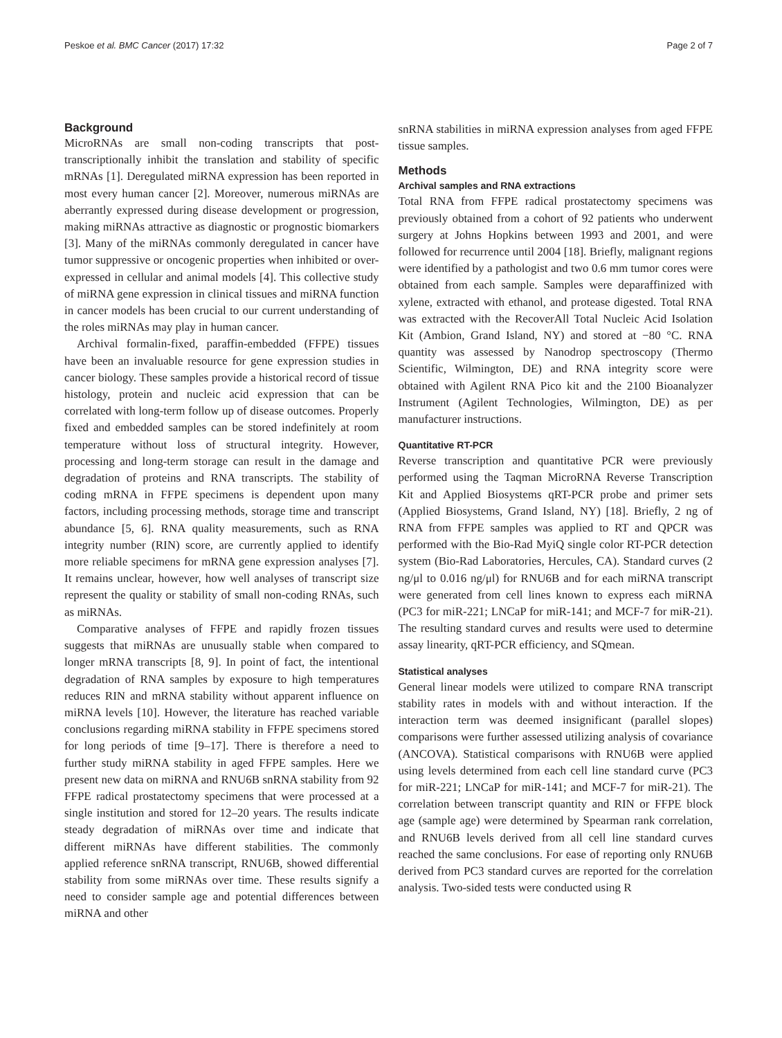Peskoe et al. BMC Cancer (2017) 17:32 Page 2 of 7
Background
MicroRNAs are small non-coding transcripts that post-transcriptionally inhibit the translation and stability of specific mRNAs [1]. Deregulated miRNA expression has been reported in most every human cancer [2]. Moreover, numerous miRNAs are aberrantly expressed during disease development or progression, making miRNAs attractive as diagnostic or prognostic biomarkers [3]. Many of the miRNAs commonly deregulated in cancer have tumor suppressive or oncogenic properties when inhibited or over-expressed in cellular and animal models [4]. This collective study of miRNA gene expression in clinical tissues and miRNA function in cancer models has been crucial to our current understanding of the roles miRNAs may play in human cancer.
Archival formalin-fixed, paraffin-embedded (FFPE) tissues have been an invaluable resource for gene expression studies in cancer biology. These samples provide a historical record of tissue histology, protein and nucleic acid expression that can be correlated with long-term follow up of disease outcomes. Properly fixed and embedded samples can be stored indefinitely at room temperature without loss of structural integrity. However, processing and long-term storage can result in the damage and degradation of proteins and RNA transcripts. The stability of coding mRNA in FFPE specimens is dependent upon many factors, including processing methods, storage time and transcript abundance [5, 6]. RNA quality measurements, such as RNA integrity number (RIN) score, are currently applied to identify more reliable specimens for mRNA gene expression analyses [7]. It remains unclear, however, how well analyses of transcript size represent the quality or stability of small non-coding RNAs, such as miRNAs.
Comparative analyses of FFPE and rapidly frozen tissues suggests that miRNAs are unusually stable when compared to longer mRNA transcripts [8, 9]. In point of fact, the intentional degradation of RNA samples by exposure to high temperatures reduces RIN and mRNA stability without apparent influence on miRNA levels [10]. However, the literature has reached variable conclusions regarding miRNA stability in FFPE specimens stored for long periods of time [9–17]. There is therefore a need to further study miRNA stability in aged FFPE samples. Here we present new data on miRNA and RNU6B snRNA stability from 92 FFPE radical prostatectomy specimens that were processed at a single institution and stored for 12–20 years. The results indicate steady degradation of miRNAs over time and indicate that different miRNAs have different stabilities. The commonly applied reference snRNA transcript, RNU6B, showed differential stability from some miRNAs over time. These results signify a need to consider sample age and potential differences between miRNA and other
snRNA stabilities in miRNA expression analyses from aged FFPE tissue samples.
Methods
Archival samples and RNA extractions
Total RNA from FFPE radical prostatectomy specimens was previously obtained from a cohort of 92 patients who underwent surgery at Johns Hopkins between 1993 and 2001, and were followed for recurrence until 2004 [18]. Briefly, malignant regions were identified by a pathologist and two 0.6 mm tumor cores were obtained from each sample. Samples were deparaffinized with xylene, extracted with ethanol, and protease digested. Total RNA was extracted with the RecoverAll Total Nucleic Acid Isolation Kit (Ambion, Grand Island, NY) and stored at −80 °C. RNA quantity was assessed by Nanodrop spectroscopy (Thermo Scientific, Wilmington, DE) and RNA integrity score were obtained with Agilent RNA Pico kit and the 2100 Bioanalyzer Instrument (Agilent Technologies, Wilmington, DE) as per manufacturer instructions.
Quantitative RT-PCR
Reverse transcription and quantitative PCR were previously performed using the Taqman MicroRNA Reverse Transcription Kit and Applied Biosystems qRT-PCR probe and primer sets (Applied Biosystems, Grand Island, NY) [18]. Briefly, 2 ng of RNA from FFPE samples was applied to RT and QPCR was performed with the Bio-Rad MyiQ single color RT-PCR detection system (Bio-Rad Laboratories, Hercules, CA). Standard curves (2 ng/μl to 0.016 ng/μl) for RNU6B and for each miRNA transcript were generated from cell lines known to express each miRNA (PC3 for miR-221; LNCaP for miR-141; and MCF-7 for miR-21). The resulting standard curves and results were used to determine assay linearity, qRT-PCR efficiency, and SQmean.
Statistical analyses
General linear models were utilized to compare RNA transcript stability rates in models with and without interaction. If the interaction term was deemed insignificant (parallel slopes) comparisons were further assessed utilizing analysis of covariance (ANCOVA). Statistical comparisons with RNU6B were applied using levels determined from each cell line standard curve (PC3 for miR-221; LNCaP for miR-141; and MCF-7 for miR-21). The correlation between transcript quantity and RIN or FFPE block age (sample age) were determined by Spearman rank correlation, and RNU6B levels derived from all cell line standard curves reached the same conclusions. For ease of reporting only RNU6B derived from PC3 standard curves are reported for the correlation analysis. Two-sided tests were conducted using R